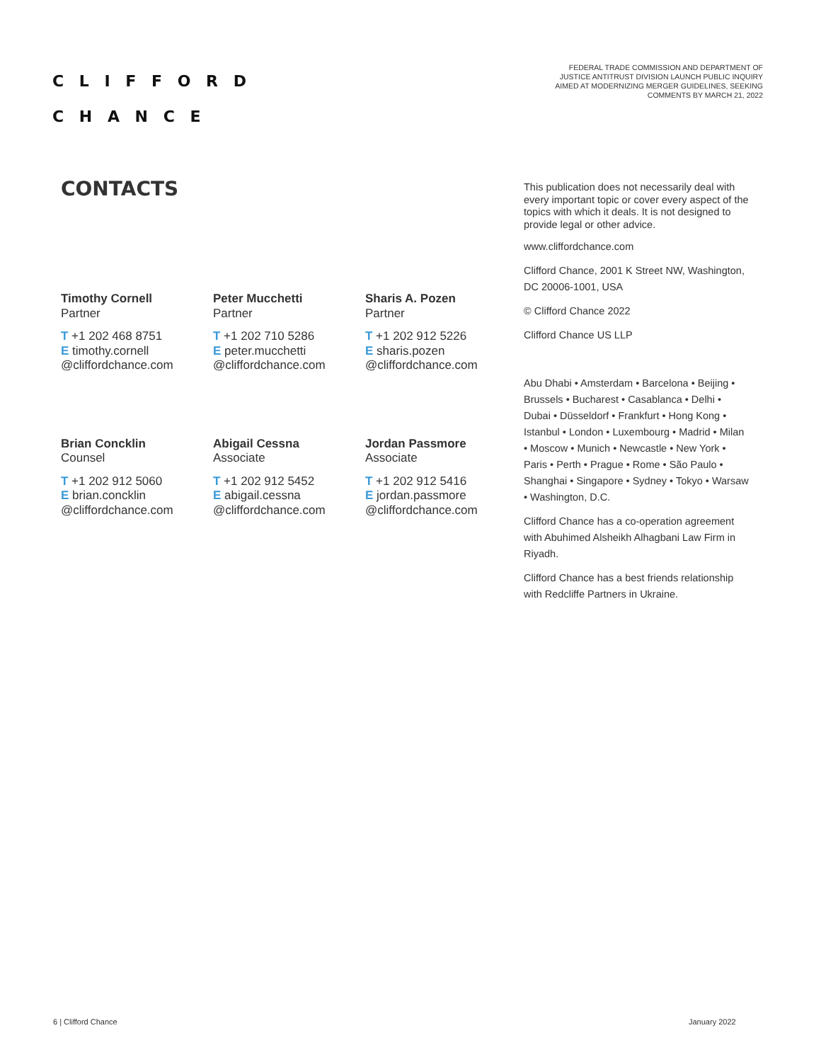C L I F F O R D
C H A N C E
FEDERAL TRADE COMMISSION AND DEPARTMENT OF JUSTICE ANTITRUST DIVISION LAUNCH PUBLIC INQUIRY AIMED AT MODERNIZING MERGER GUIDELINES, SEEKING COMMENTS BY MARCH 21, 2022
CONTACTS
Timothy Cornell
Partner
T +1 202 468 8751
E timothy.cornell
@cliffordchance.com
Peter Mucchetti
Partner
T +1 202 710 5286
E peter.mucchetti
@cliffordchance.com
Sharis A. Pozen
Partner
T +1 202 912 5226
E sharis.pozen
@cliffordchance.com
Brian Concklin
Counsel
T +1 202 912 5060
E brian.concklin
@cliffordchance.com
Abigail Cessna
Associate
T +1 202 912 5452
E abigail.cessna
@cliffordchance.com
Jordan Passmore
Associate
T +1 202 912 5416
E jordan.passmore
@cliffordchance.com
This publication does not necessarily deal with every important topic or cover every aspect of the topics with which it deals. It is not designed to provide legal or other advice.
www.cliffordchance.com
Clifford Chance, 2001 K Street NW, Washington, DC 20006-1001, USA
© Clifford Chance 2022
Clifford Chance US LLP
Abu Dhabi • Amsterdam • Barcelona • Beijing • Brussels • Bucharest • Casablanca • Delhi • Dubai • Düsseldorf • Frankfurt • Hong Kong • Istanbul • London • Luxembourg • Madrid • Milan • Moscow • Munich • Newcastle • New York • Paris • Perth • Prague • Rome • São Paulo • Shanghai • Singapore • Sydney • Tokyo • Warsaw • Washington, D.C.
Clifford Chance has a co-operation agreement with Abuhimed Alsheikh Alhagbani Law Firm in Riyadh.
Clifford Chance has a best friends relationship with Redcliffe Partners in Ukraine.
6 | Clifford Chance January 2022